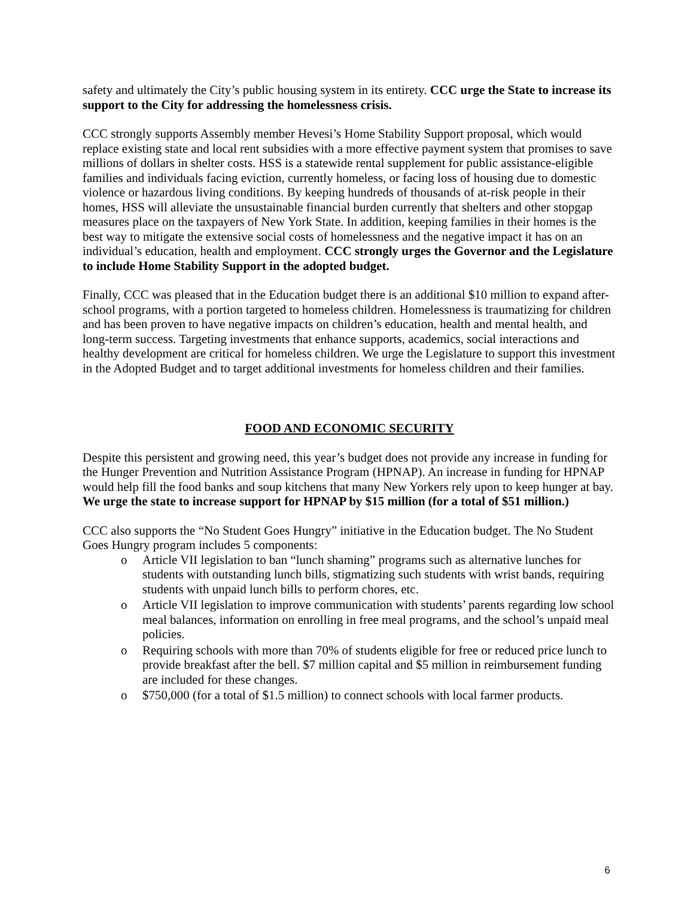safety and ultimately the City’s public housing system in its entirety. CCC urge the State to increase its support to the City for addressing the homelessness crisis.
CCC strongly supports Assembly member Hevesi’s Home Stability Support proposal, which would replace existing state and local rent subsidies with a more effective payment system that promises to save millions of dollars in shelter costs. HSS is a statewide rental supplement for public assistance-eligible families and individuals facing eviction, currently homeless, or facing loss of housing due to domestic violence or hazardous living conditions. By keeping hundreds of thousands of at-risk people in their homes, HSS will alleviate the unsustainable financial burden currently that shelters and other stopgap measures place on the taxpayers of New York State. In addition, keeping families in their homes is the best way to mitigate the extensive social costs of homelessness and the negative impact it has on an individual’s education, health and employment. CCC strongly urges the Governor and the Legislature to include Home Stability Support in the adopted budget.
Finally, CCC was pleased that in the Education budget there is an additional $10 million to expand after-school programs, with a portion targeted to homeless children. Homelessness is traumatizing for children and has been proven to have negative impacts on children’s education, health and mental health, and long-term success. Targeting investments that enhance supports, academics, social interactions and healthy development are critical for homeless children. We urge the Legislature to support this investment in the Adopted Budget and to target additional investments for homeless children and their families.
FOOD AND ECONOMIC SECURITY
Despite this persistent and growing need, this year’s budget does not provide any increase in funding for the Hunger Prevention and Nutrition Assistance Program (HPNAP). An increase in funding for HPNAP would help fill the food banks and soup kitchens that many New Yorkers rely upon to keep hunger at bay. We urge the state to increase support for HPNAP by $15 million (for a total of $51 million.)
CCC also supports the “No Student Goes Hungry” initiative in the Education budget. The No Student Goes Hungry program includes 5 components:
o Article VII legislation to ban “lunch shaming” programs such as alternative lunches for students with outstanding lunch bills, stigmatizing such students with wrist bands, requiring students with unpaid lunch bills to perform chores, etc.
o Article VII legislation to improve communication with students’ parents regarding low school meal balances, information on enrolling in free meal programs, and the school’s unpaid meal policies.
o Requiring schools with more than 70% of students eligible for free or reduced price lunch to provide breakfast after the bell. $7 million capital and $5 million in reimbursement funding are included for these changes.
o $750,000 (for a total of $1.5 million) to connect schools with local farmer products.
6